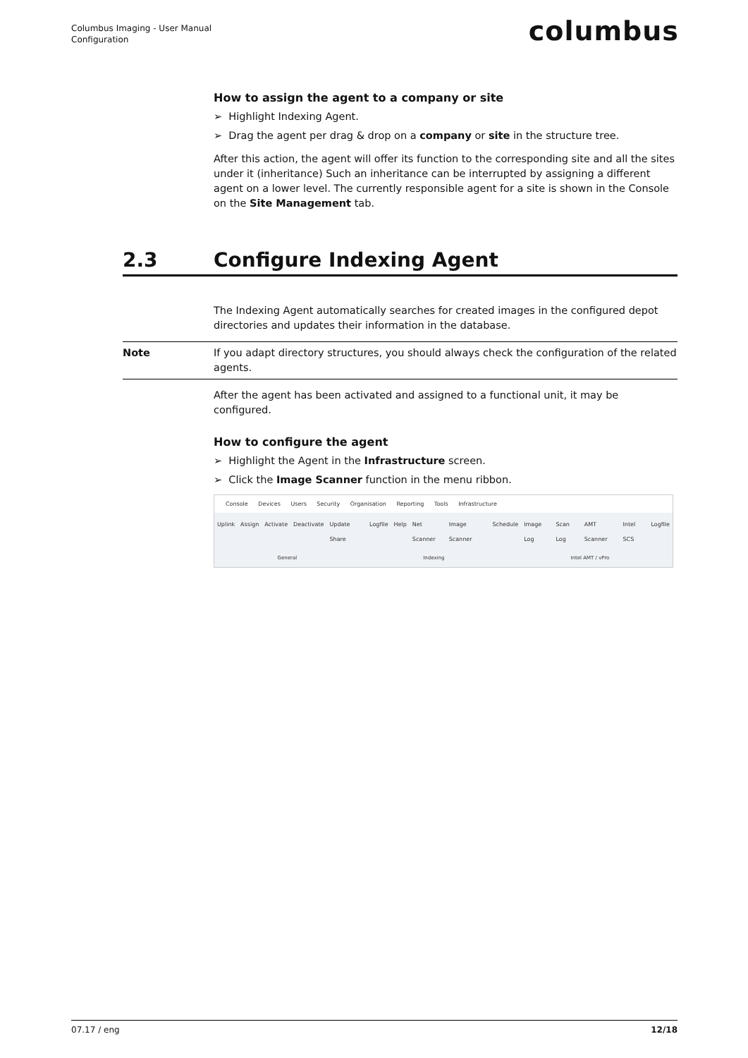Columbus Imaging - User Manual
Configuration
columbus
How to assign the agent to a company or site
➢ Highlight Indexing Agent.
➢ Drag the agent per drag & drop on a company or site in the structure tree.
After this action, the agent will offer its function to the corresponding site and all the sites under it (inheritance) Such an inheritance can be interrupted by assigning a different agent on a lower level. The currently responsible agent for a site is shown in the Console on the Site Management tab.
2.3 Configure Indexing Agent
The Indexing Agent automatically searches for created images in the configured depot directories and updates their information in the database.
Note If you adapt directory structures, you should always check the configuration of the related agents.
After the agent has been activated and assigned to a functional unit, it may be configured.
How to configure the agent
➢ Highlight the Agent in the Infrastructure screen.
➢ Click the Image Scanner function in the menu ribbon.
Console Devices Users Security Organisation Reporting Tools Infrastructure
Uplink Assign Activate Deactivate Update Share Logfile Help Net Scanner Image Scanner Schedule Image Log Scan Log AMT Scanner Intel SCS Logfile
General Indexing Intel AMT / vPro
07.17 / eng 12/18